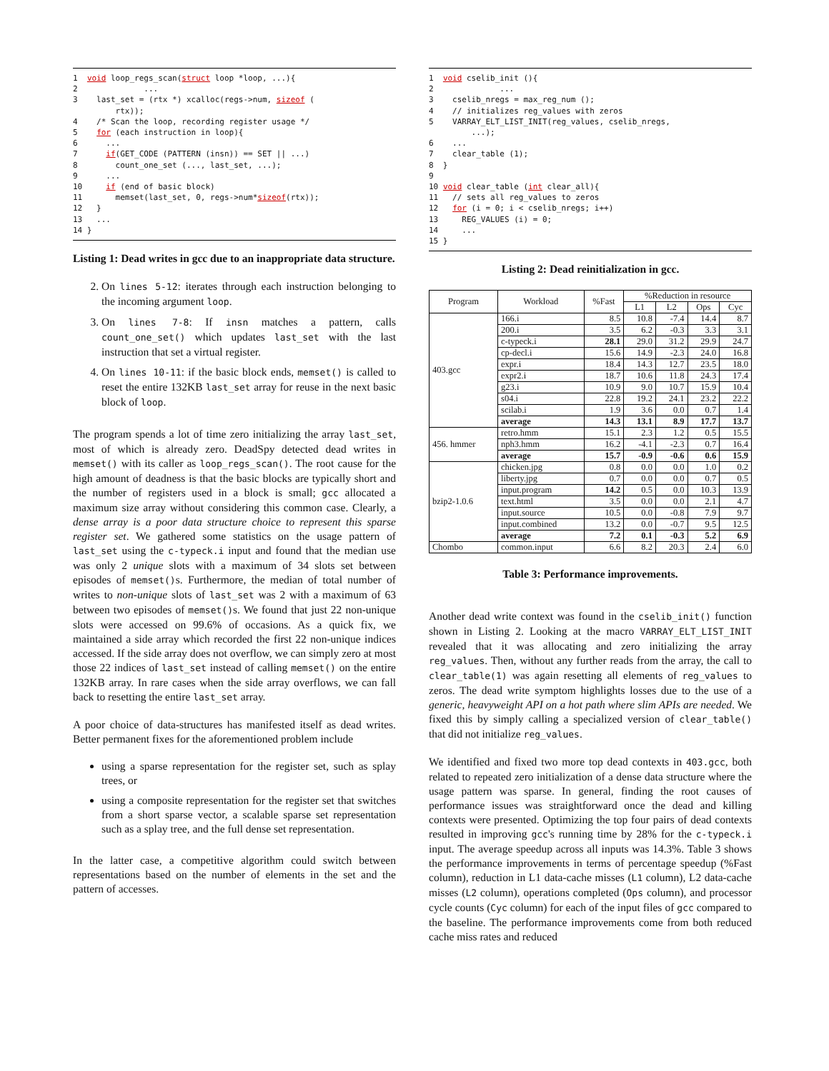1  void loop_regs_scan(struct loop *loop, ...){
2              ...
3    last_set = (rtx *) xcalloc(regs->num, sizeof (
         rtx));
4    /* Scan the loop, recording register usage */
5    for (each instruction in loop){
6      ...
7      if(GET_CODE (PATTERN (insn)) == SET || ...)
8        count_one_set (..., last_set, ...);
9      ...
10     if (end of basic block)
11       memset(last_set, 0, regs->num*sizeof(rtx));
12   }
13   ...
14 }
Listing 1: Dead writes in gcc due to an inappropriate data structure.
2. On lines 5-12: iterates through each instruction belonging to the incoming argument loop.
3. On lines 7-8: If insn matches a pattern, calls count_one_set() which updates last_set with the last instruction that set a virtual register.
4. On lines 10-11: if the basic block ends, memset() is called to reset the entire 132KB last_set array for reuse in the next basic block of loop.
The program spends a lot of time zero initializing the array last_set, most of which is already zero. DeadSpy detected dead writes in memset() with its caller as loop_regs_scan(). The root cause for the high amount of deadness is that the basic blocks are typically short and the number of registers used in a block is small; gcc allocated a maximum size array without considering this common case. Clearly, a dense array is a poor data structure choice to represent this sparse register set. We gathered some statistics on the usage pattern of last_set using the c-typeck.i input and found that the median use was only 2 unique slots with a maximum of 34 slots set between episodes of memset()s. Furthermore, the median of total number of writes to non-unique slots of last_set was 2 with a maximum of 63 between two episodes of memset()s. We found that just 22 non-unique slots were accessed on 99.6% of occasions. As a quick fix, we maintained a side array which recorded the first 22 non-unique indices accessed. If the side array does not overflow, we can simply zero at most those 22 indices of last_set instead of calling memset() on the entire 132KB array. In rare cases when the side array overflows, we can fall back to resetting the entire last_set array.
A poor choice of data-structures has manifested itself as dead writes. Better permanent fixes for the aforementioned problem include
using a sparse representation for the register set, such as splay trees, or
using a composite representation for the register set that switches from a short sparse vector, a scalable sparse set representation such as a splay tree, and the full dense set representation.
In the latter case, a competitive algorithm could switch between representations based on the number of elements in the set and the pattern of accesses.
1  void cselib_init (){
2              ...
3    cselib_nregs = max_reg_num ();
4    // initializes reg_values with zeros
5    VARRAY_ELT_LIST_INIT(reg_values, cselib_nregs,
         ...);
6    ...
7    clear_table (1);
8  }
9
10 void clear_table (int clear_all){
11   // sets all reg_values to zeros
12   for (i = 0; i < cselib_nregs; i++)
13     REG_VALUES (i) = 0;
14     ...
15 }
Listing 2: Dead reinitialization in gcc.
| Program | Workload | %Fast | %Reduction in resource | | | |
| --- | --- | --- | --- | --- | --- | --- |
| | | | L1 | L2 | Ops | Cyc |
| 403.gcc | 166.i | 8.5 | 10.8 | -7.4 | 14.4 | 8.7 |
| | 200.i | 3.5 | 6.2 | -0.3 | 3.3 | 3.1 |
| | c-typeck.i | 28.1 | 29.0 | 31.2 | 29.9 | 24.7 |
| | cp-decl.i | 15.6 | 14.9 | -2.3 | 24.0 | 16.8 |
| | expr.i | 18.4 | 14.3 | 12.7 | 23.5 | 18.0 |
| | expr2.i | 18.7 | 10.6 | 11.8 | 24.3 | 17.4 |
| | g23.i | 10.9 | 9.0 | 10.7 | 15.9 | 10.4 |
| | s04.i | 22.8 | 19.2 | 24.1 | 23.2 | 22.2 |
| | scilab.i | 1.9 | 3.6 | 0.0 | 0.7 | 1.4 |
| | average | 14.3 | 13.1 | 8.9 | 17.7 | 13.7 |
| 456. hmmer | retro.hmm | 15.1 | 2.3 | 1.2 | 0.5 | 15.5 |
| | nph3.hmm | 16.2 | -4.1 | -2.3 | 0.7 | 16.4 |
| | average | 15.7 | -0.9 | -0.6 | 0.6 | 15.9 |
| bzip2-1.0.6 | chicken.jpg | 0.8 | 0.0 | 0.0 | 1.0 | 0.2 |
| | liberty.jpg | 0.7 | 0.0 | 0.0 | 0.7 | 0.5 |
| | input.program | 14.2 | 0.5 | 0.0 | 10.3 | 13.9 |
| | text.html | 3.5 | 0.0 | 0.0 | 2.1 | 4.7 |
| | input.source | 10.5 | 0.0 | -0.8 | 7.9 | 9.7 |
| | input.combined | 13.2 | 0.0 | -0.7 | 9.5 | 12.5 |
| | average | 7.2 | 0.1 | -0.3 | 5.2 | 6.9 |
| Chombo | common.input | 6.6 | 8.2 | 20.3 | 2.4 | 6.0 |
Table 3: Performance improvements.
Another dead write context was found in the cselib_init() function shown in Listing 2. Looking at the macro VARRAY_ELT_LIST_INIT revealed that it was allocating and zero initializing the array reg_values. Then, without any further reads from the array, the call to clear_table(1) was again resetting all elements of reg_values to zeros. The dead write symptom highlights losses due to the use of a generic, heavyweight API on a hot path where slim APIs are needed. We fixed this by simply calling a specialized version of clear_table() that did not initialize reg_values.
We identified and fixed two more top dead contexts in 403.gcc, both related to repeated zero initialization of a dense data structure where the usage pattern was sparse. In general, finding the root causes of performance issues was straightforward once the dead and killing contexts were presented. Optimizing the top four pairs of dead contexts resulted in improving gcc's running time by 28% for the c-typeck.i input. The average speedup across all inputs was 14.3%. Table 3 shows the performance improvements in terms of percentage speedup (%Fast column), reduction in L1 data-cache misses (L1 column), L2 data-cache misses (L2 column), operations completed (Ops column), and processor cycle counts (Cyc column) for each of the input files of gcc compared to the baseline. The performance improvements come from both reduced cache miss rates and reduced